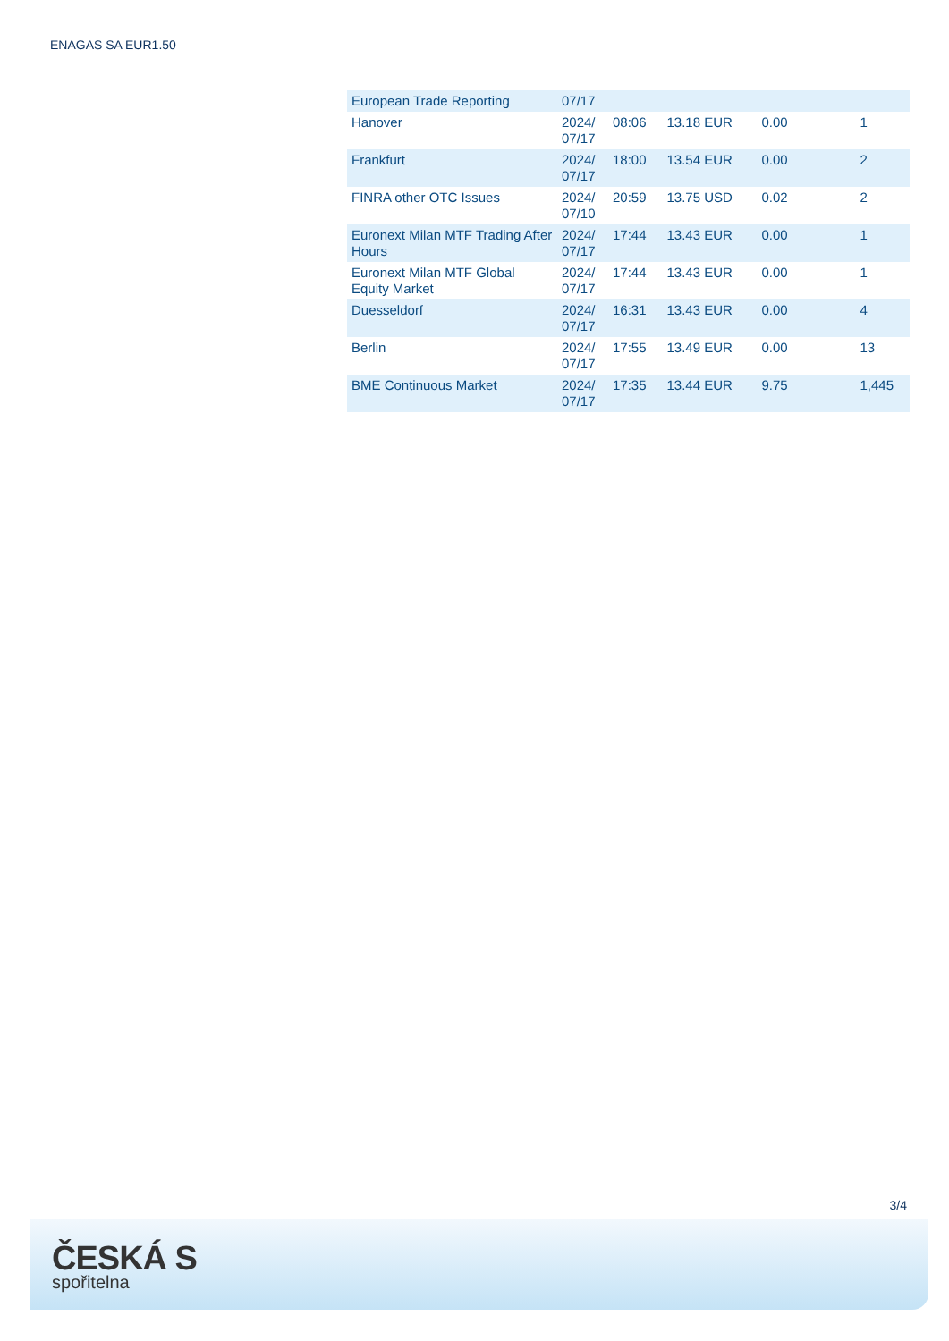ENAGAS SA EUR1.50
| European Trade Reporting | 07/17 | | | | |
| Hanover | 2024/ 07/17 | 08:06 | 13.18 EUR | 0.00 | 1 |
| Frankfurt | 2024/ 07/17 | 18:00 | 13.54 EUR | 0.00 | 2 |
| FINRA other OTC Issues | 2024/ 07/10 | 20:59 | 13.75 USD | 0.02 | 2 |
| Euronext Milan MTF Trading After Hours | 2024/ 07/17 | 17:44 | 13.43 EUR | 0.00 | 1 |
| Euronext Milan MTF Global Equity Market | 2024/ 07/17 | 17:44 | 13.43 EUR | 0.00 | 1 |
| Duesseldorf | 2024/ 07/17 | 16:31 | 13.43 EUR | 0.00 | 4 |
| Berlin | 2024/ 07/17 | 17:55 | 13.49 EUR | 0.00 | 13 |
| BME Continuous Market | 2024/ 07/17 | 17:35 | 13.44 EUR | 9.75 | 1,445 |
3/4
ČESKÁ S
spořitelna